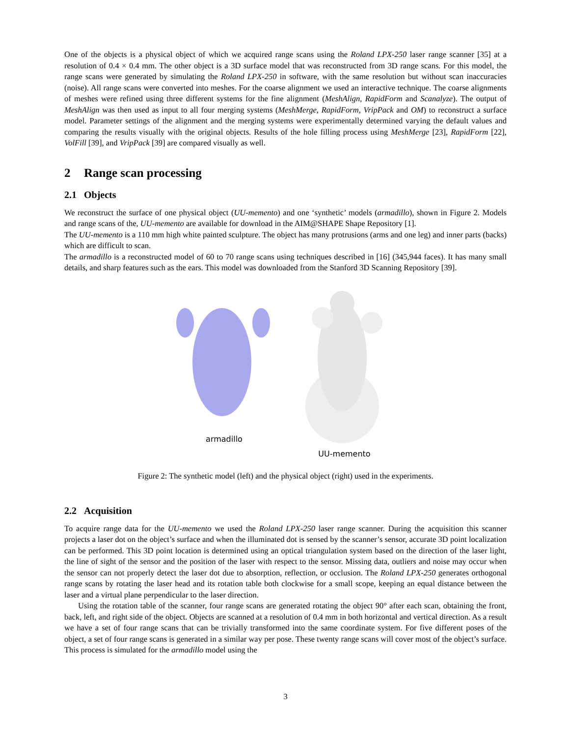One of the objects is a physical object of which we acquired range scans using the Roland LPX-250 laser range scanner [35] at a resolution of 0.4 × 0.4 mm. The other object is a 3D surface model that was reconstructed from 3D range scans. For this model, the range scans were generated by simulating the Roland LPX-250 in software, with the same resolution but without scan inaccuracies (noise). All range scans were converted into meshes. For the coarse alignment we used an interactive technique. The coarse alignments of meshes were refined using three different systems for the fine alignment (MeshAlign, RapidForm and Scanalyze). The output of MeshAlign was then used as input to all four merging systems (MeshMerge, RapidForm, VripPack and OM) to reconstruct a surface model. Parameter settings of the alignment and the merging systems were experimentally determined varying the default values and comparing the results visually with the original objects. Results of the hole filling process using MeshMerge [23], RapidForm [22], VolFill [39], and VripPack [39] are compared visually as well.
2 Range scan processing
2.1 Objects
We reconstruct the surface of one physical object (UU-memento) and one ‘synthetic’ models (armadillo), shown in Figure 2. Models and range scans of the, UU-memento are available for download in the AIM@SHAPE Shape Repository [1].
The UU-memento is a 110 mm high white painted sculpture. The object has many protrusions (arms and one leg) and inner parts (backs) which are difficult to scan.
The armadillo is a reconstructed model of 60 to 70 range scans using techniques described in [16] (345,944 faces). It has many small details, and sharp features such as the ears. This model was downloaded from the Stanford 3D Scanning Repository [39].
armadillo
UU-memento
Figure 2: The synthetic model (left) and the physical object (right) used in the experiments.
2.2 Acquisition
To acquire range data for the UU-memento we used the Roland LPX-250 laser range scanner. During the acquisition this scanner projects a laser dot on the object’s surface and when the illuminated dot is sensed by the scanner’s sensor, accurate 3D point localization can be performed. This 3D point location is determined using an optical triangulation system based on the direction of the laser light, the line of sight of the sensor and the position of the laser with respect to the sensor. Missing data, outliers and noise may occur when the sensor can not properly detect the laser dot due to absorption, reflection, or occlusion. The Roland LPX-250 generates orthogonal range scans by rotating the laser head and its rotation table both clockwise for a small scope, keeping an equal distance between the laser and a virtual plane perpendicular to the laser direction.
Using the rotation table of the scanner, four range scans are generated rotating the object 90° after each scan, obtaining the front, back, left, and right side of the object. Objects are scanned at a resolution of 0.4 mm in both horizontal and vertical direction. As a result we have a set of four range scans that can be trivially transformed into the same coordinate system. For five different poses of the object, a set of four range scans is generated in a similar way per pose. These twenty range scans will cover most of the object’s surface. This process is simulated for the armadillo model using the
3